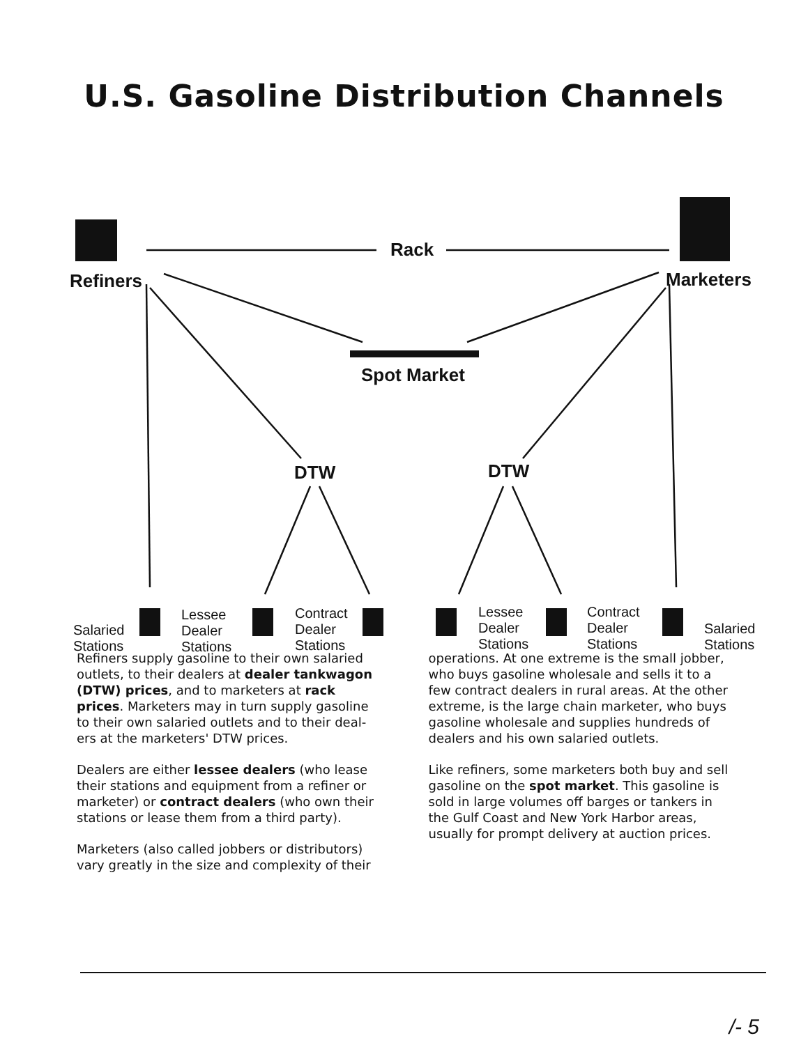U.S. Gasoline Distribution Channels
Rack
Refiners Marketers
Spot Market
DTW DTW
Salaried
Stations
Lessee
Dealer
Stations
Contract
Dealer
Stations
Lessee
Dealer
Stations
Contract
Dealer
Stations
Salaried
Stations
Refiners supply gasoline to their own salaried outlets, to their dealers at dealer tankwagon (DTW) prices, and to marketers at rack prices. Marketers may in turn supply gasoline to their own salaried outlets and to their deal-ers at the marketers' DTW prices.
Dealers are either lessee dealers (who lease their stations and equipment from a refiner or marketer) or contract dealers (who own their stations or lease them from a third party).
Marketers (also called jobbers or distributors) vary greatly in the size and complexity of their
operations. At one extreme is the small jobber, who buys gasoline wholesale and sells it to a few contract dealers in rural areas. At the other extreme, is the large chain marketer, who buys gasoline wholesale and supplies hundreds of dealers and his own salaried outlets.
Like refiners, some marketers both buy and sell gasoline on the spot market. This gasoline is sold in large volumes off barges or tankers in the Gulf Coast and New York Harbor areas, usually for prompt delivery at auction prices.
/- 5